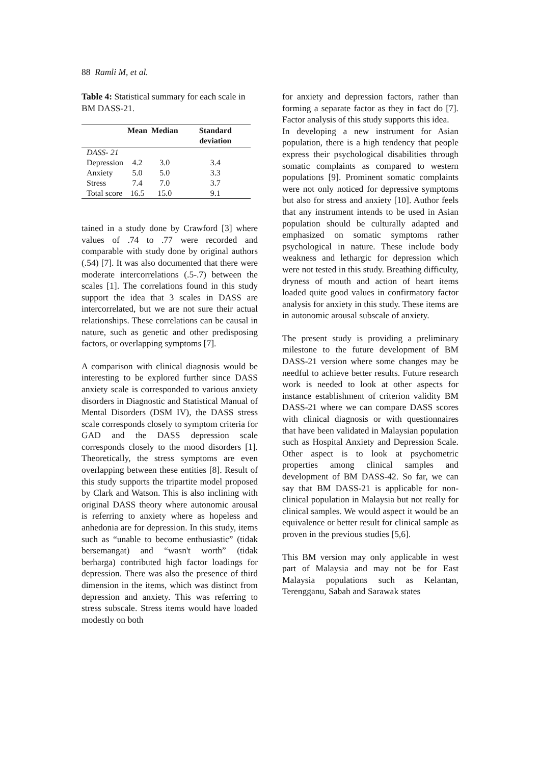88 Ramli M, et al.
Table 4: Statistical summary for each scale in BM DASS-21.
| | Mean | Median | Standard deviation |
| --- | --- | --- | --- |
| DASS- 21 | | | |
| Depression | 4.2 | 3.0 | 3.4 |
| Anxiety | 5.0 | 5.0 | 3.3 |
| Stress | 7.4 | 7.0 | 3.7 |
| Total score | 16.5 | 15.0 | 9.1 |
tained in a study done by Crawford [3] where values of .74 to .77 were recorded and comparable with study done by original authors (.54) [7]. It was also documented that there were moderate intercorrelations (.5-.7) between the scales [1]. The correlations found in this study support the idea that 3 scales in DASS are intercorrelated, but we are not sure their actual relationships. These correlations can be causal in nature, such as genetic and other predisposing factors, or overlapping symptoms [7].
A comparison with clinical diagnosis would be interesting to be explored further since DASS anxiety scale is corresponded to various anxiety disorders in Diagnostic and Statistical Manual of Mental Disorders (DSM IV), the DASS stress scale corresponds closely to symptom criteria for GAD and the DASS depression scale corresponds closely to the mood disorders [1]. Theoretically, the stress symptoms are even overlapping between these entities [8]. Result of this study supports the tripartite model proposed by Clark and Watson. This is also inclining with original DASS theory where autonomic arousal is referring to anxiety where as hopeless and anhedonia are for depression. In this study, items such as “unable to become enthusiastic” (tidak bersemangat) and “wasn't worth” (tidak berharga) contributed high factor loadings for depression. There was also the presence of third dimension in the items, which was distinct from depression and anxiety. This was referring to stress subscale. Stress items would have loaded modestly on both
for anxiety and depression factors, rather than forming a separate factor as they in fact do [7]. Factor analysis of this study supports this idea.
In developing a new instrument for Asian population, there is a high tendency that people express their psychological disabilities through somatic complaints as compared to western populations [9]. Prominent somatic complaints were not only noticed for depressive symptoms but also for stress and anxiety [10]. Author feels that any instrument intends to be used in Asian population should be culturally adapted and emphasized on somatic symptoms rather psychological in nature. These include body weakness and lethargic for depression which were not tested in this study. Breathing difficulty, dryness of mouth and action of heart items loaded quite good values in confirmatory factor analysis for anxiety in this study. These items are in autonomic arousal subscale of anxiety.
The present study is providing a preliminary milestone to the future development of BM DASS-21 version where some changes may be needful to achieve better results. Future research work is needed to look at other aspects for instance establishment of criterion validity BM DASS-21 where we can compare DASS scores with clinical diagnosis or with questionnaires that have been validated in Malaysian population such as Hospital Anxiety and Depression Scale. Other aspect is to look at psychometric properties among clinical samples and development of BM DASS-42. So far, we can say that BM DASS-21 is applicable for non-clinical population in Malaysia but not really for clinical samples. We would aspect it would be an equivalence or better result for clinical sample as proven in the previous studies [5,6].
This BM version may only applicable in west part of Malaysia and may not be for East Malaysia populations such as Kelantan, Terengganu, Sabah and Sarawak states